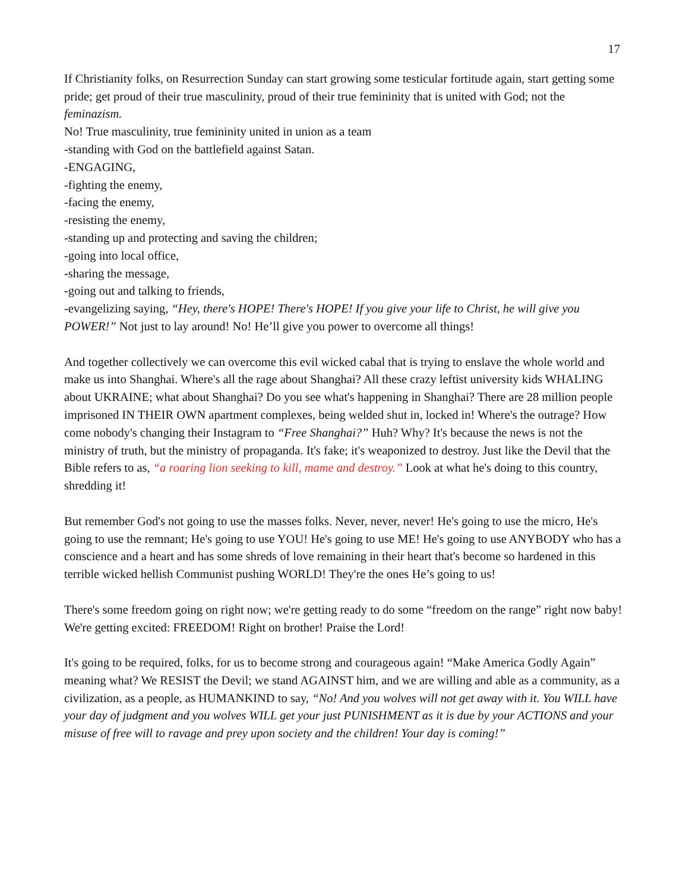17
If Christianity folks, on Resurrection Sunday can start growing some testicular fortitude again, start getting some pride; get proud of their true masculinity, proud of their true femininity that is united with God; not the feminazism.
No! True masculinity, true femininity united in union as a team
-standing with God on the battlefield against Satan.
-ENGAGING,
-fighting the enemy,
-facing the enemy,
-resisting the enemy,
-standing up and protecting and saving the children;
-going into local office,
-sharing the message,
-going out and talking to friends,
-evangelizing saying, “Hey, there's HOPE! There's HOPE! If you give your life to Christ, he will give you POWER!” Not just to lay around! No! He’ll give you power to overcome all things!
And together collectively we can overcome this evil wicked cabal that is trying to enslave the whole world and make us into Shanghai. Where's all the rage about Shanghai? All these crazy leftist university kids WHALING about UKRAINE; what about Shanghai? Do you see what's happening in Shanghai? There are 28 million people imprisoned IN THEIR OWN apartment complexes, being welded shut in, locked in! Where's the outrage? How come nobody's changing their Instagram to “Free Shanghai?” Huh? Why? It's because the news is not the ministry of truth, but the ministry of propaganda. It's fake; it's weaponized to destroy. Just like the Devil that the Bible refers to as, “a roaring lion seeking to kill, mame and destroy.” Look at what he's doing to this country, shredding it!
But remember God's not going to use the masses folks. Never, never, never! He's going to use the micro, He's going to use the remnant; He's going to use YOU! He's going to use ME! He's going to use ANYBODY who has a conscience and a heart and has some shreds of love remaining in their heart that's become so hardened in this terrible wicked hellish Communist pushing WORLD! They're the ones He’s going to us!
There's some freedom going on right now; we're getting ready to do some “freedom on the range” right now baby! We're getting excited: FREEDOM! Right on brother! Praise the Lord!
It's going to be required, folks, for us to become strong and courageous again! “Make America Godly Again” meaning what? We RESIST the Devil; we stand AGAINST him, and we are willing and able as a community, as a civilization, as a people, as HUMANKIND to say, “No! And you wolves will not get away with it. You WILL have your day of judgment and you wolves WILL get your just PUNISHMENT as it is due by your ACTIONS and your misuse of free will to ravage and prey upon society and the children! Your day is coming!”